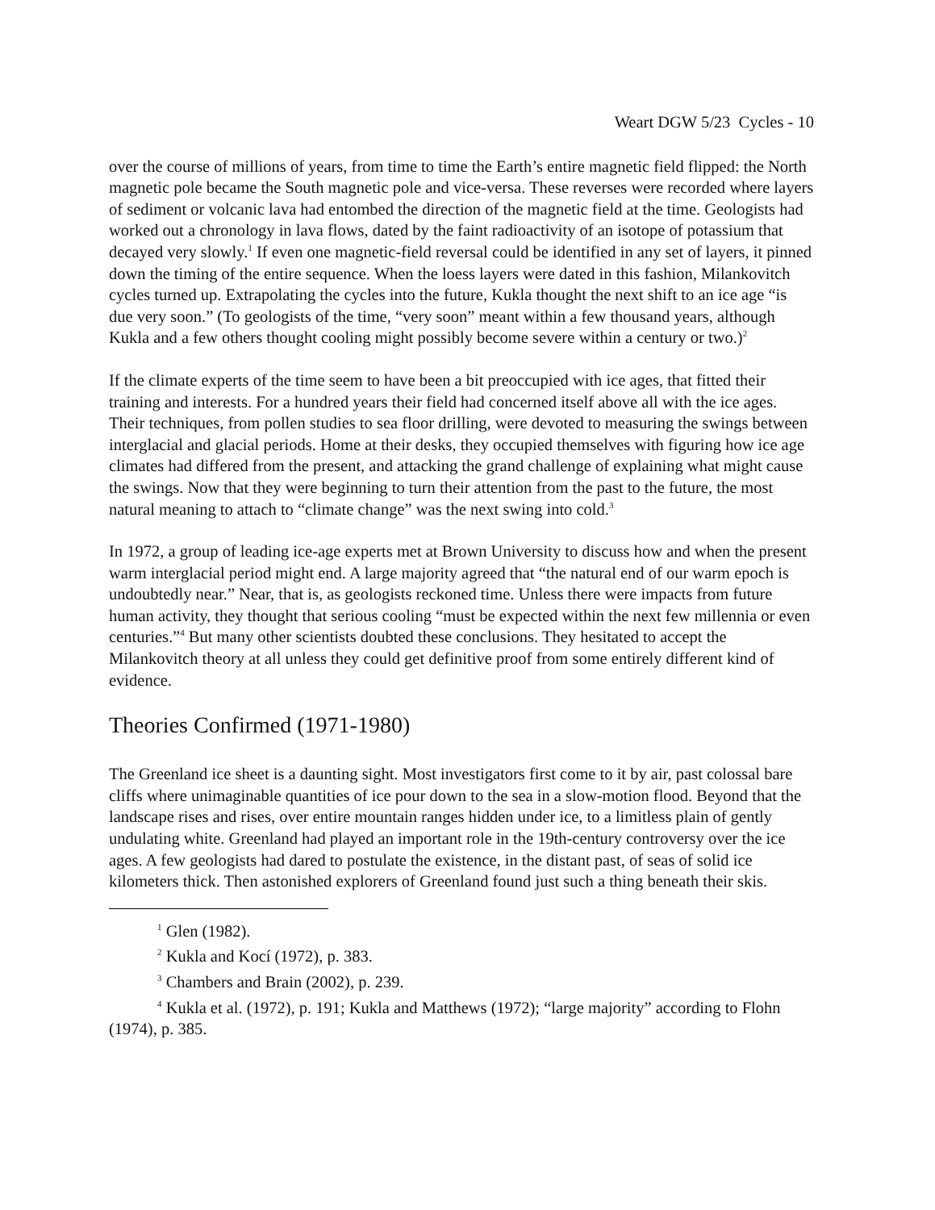Weart DGW 5/23 Cycles - 10
over the course of millions of years, from time to time the Earth’s entire magnetic field flipped: the North magnetic pole became the South magnetic pole and vice-versa. These reverses were recorded where layers of sediment or volcanic lava had entombed the direction of the magnetic field at the time. Geologists had worked out a chronology in lava flows, dated by the faint radioactivity of an isotope of potassium that decayed very slowly.<sup>1</sup> If even one magnetic-field reversal could be identified in any set of layers, it pinned down the timing of the entire sequence. When the loess layers were dated in this fashion, Milankovitch cycles turned up. Extrapolating the cycles into the future, Kukla thought the next shift to an ice age “is due very soon.” (To geologists of the time, “very soon” meant within a few thousand years, although Kukla and a few others thought cooling might possibly become severe within a century or two.)<sup>2</sup>
If the climate experts of the time seem to have been a bit preoccupied with ice ages, that fitted their training and interests. For a hundred years their field had concerned itself above all with the ice ages. Their techniques, from pollen studies to sea floor drilling, were devoted to measuring the swings between interglacial and glacial periods. Home at their desks, they occupied themselves with figuring how ice age climates had differed from the present, and attacking the grand challenge of explaining what might cause the swings. Now that they were beginning to turn their attention from the past to the future, the most natural meaning to attach to “climate change” was the next swing into cold.<sup>3</sup>
In 1972, a group of leading ice-age experts met at Brown University to discuss how and when the present warm interglacial period might end. A large majority agreed that “the natural end of our warm epoch is undoubtedly near.” Near, that is, as geologists reckoned time. Unless there were impacts from future human activity, they thought that serious cooling “must be expected within the next few millennia or even centuries.”<sup>4</sup> But many other scientists doubted these conclusions. They hesitated to accept the Milankovitch theory at all unless they could get definitive proof from some entirely different kind of evidence.
Theories Confirmed (1971-1980)
The Greenland ice sheet is a daunting sight. Most investigators first come to it by air, past colossal bare cliffs where unimaginable quantities of ice pour down to the sea in a slow-motion flood. Beyond that the landscape rises and rises, over entire mountain ranges hidden under ice, to a limitless plain of gently undulating white. Greenland had played an important role in the 19th-century controversy over the ice ages. A few geologists had dared to postulate the existence, in the distant past, of seas of solid ice kilometers thick. Then astonished explorers of Greenland found just such a thing beneath their skis.
<sup>1</sup> Glen (1982).
<sup>2</sup> Kukla and Kocí (1972), p. 383.
<sup>3</sup> Chambers and Brain (2002), p. 239.
<sup>4</sup> Kukla et al. (1972), p. 191; Kukla and Matthews (1972); “large majority” according to Flohn (1974), p. 385.